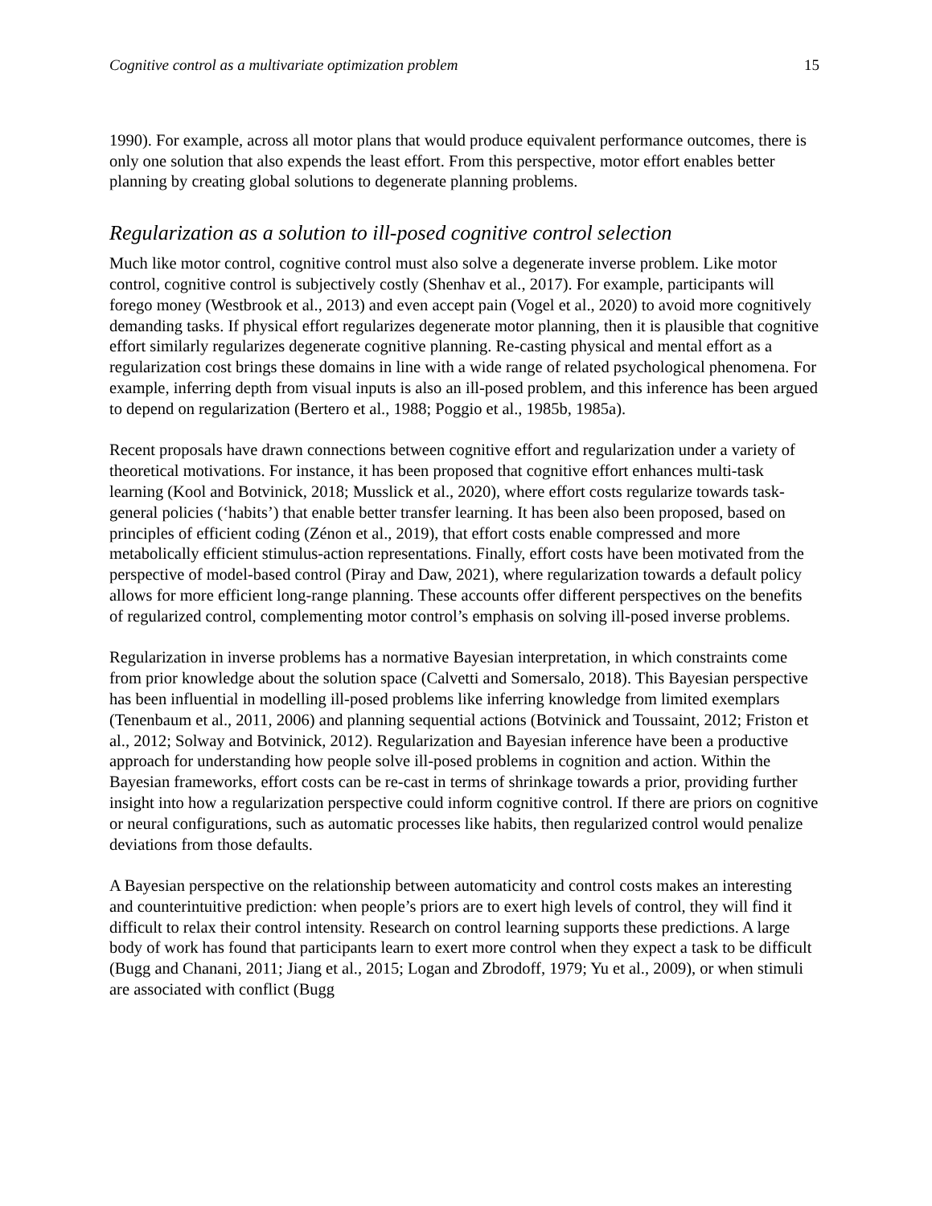Cognitive control as a multivariate optimization problem 15
1990). For example, across all motor plans that would produce equivalent performance outcomes, there is only one solution that also expends the least effort. From this perspective, motor effort enables better planning by creating global solutions to degenerate planning problems.
Regularization as a solution to ill-posed cognitive control selection
Much like motor control, cognitive control must also solve a degenerate inverse problem. Like motor control, cognitive control is subjectively costly (Shenhav et al., 2017). For example, participants will forego money (Westbrook et al., 2013) and even accept pain (Vogel et al., 2020) to avoid more cognitively demanding tasks. If physical effort regularizes degenerate motor planning, then it is plausible that cognitive effort similarly regularizes degenerate cognitive planning. Re-casting physical and mental effort as a regularization cost brings these domains in line with a wide range of related psychological phenomena. For example, inferring depth from visual inputs is also an ill-posed problem, and this inference has been argued to depend on regularization (Bertero et al., 1988; Poggio et al., 1985b, 1985a).
Recent proposals have drawn connections between cognitive effort and regularization under a variety of theoretical motivations. For instance, it has been proposed that cognitive effort enhances multi-task learning (Kool and Botvinick, 2018; Musslick et al., 2020), where effort costs regularize towards task-general policies (‘habits’) that enable better transfer learning. It has been also been proposed, based on principles of efficient coding (Zénon et al., 2019), that effort costs enable compressed and more metabolically efficient stimulus-action representations. Finally, effort costs have been motivated from the perspective of model-based control (Piray and Daw, 2021), where regularization towards a default policy allows for more efficient long-range planning. These accounts offer different perspectives on the benefits of regularized control, complementing motor control’s emphasis on solving ill-posed inverse problems.
Regularization in inverse problems has a normative Bayesian interpretation, in which constraints come from prior knowledge about the solution space (Calvetti and Somersalo, 2018). This Bayesian perspective has been influential in modelling ill-posed problems like inferring knowledge from limited exemplars (Tenenbaum et al., 2011, 2006) and planning sequential actions (Botvinick and Toussaint, 2012; Friston et al., 2012; Solway and Botvinick, 2012). Regularization and Bayesian inference have been a productive approach for understanding how people solve ill-posed problems in cognition and action. Within the Bayesian frameworks, effort costs can be re-cast in terms of shrinkage towards a prior, providing further insight into how a regularization perspective could inform cognitive control. If there are priors on cognitive or neural configurations, such as automatic processes like habits, then regularized control would penalize deviations from those defaults.
A Bayesian perspective on the relationship between automaticity and control costs makes an interesting and counterintuitive prediction: when people’s priors are to exert high levels of control, they will find it difficult to relax their control intensity. Research on control learning supports these predictions. A large body of work has found that participants learn to exert more control when they expect a task to be difficult (Bugg and Chanani, 2011; Jiang et al., 2015; Logan and Zbrodoff, 1979; Yu et al., 2009), or when stimuli are associated with conflict (Bugg